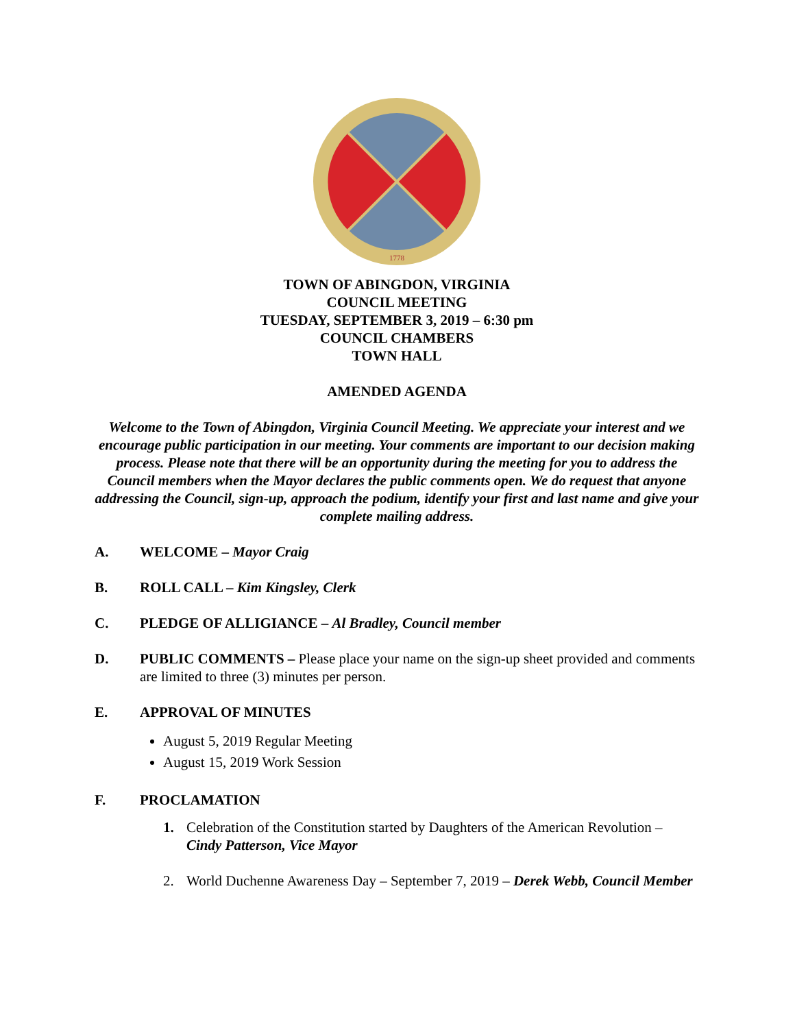1778
TOWN OF ABINGDON, VIRGINIA
COUNCIL MEETING
TUESDAY, SEPTEMBER 3, 2019 – 6:30 pm
COUNCIL CHAMBERS
TOWN HALL
AMENDED AGENDA
Welcome to the Town of Abingdon, Virginia Council Meeting. We appreciate your interest and we encourage public participation in our meeting. Your comments are important to our decision making process. Please note that there will be an opportunity during the meeting for you to address the Council members when the Mayor declares the public comments open. We do request that anyone addressing the Council, sign-up, approach the podium, identify your first and last name and give your complete mailing address.
A. WELCOME – Mayor Craig
B. ROLL CALL – Kim Kingsley, Clerk
C. PLEDGE OF ALLIGIANCE – Al Bradley, Council member
D. PUBLIC COMMENTS – Please place your name on the sign-up sheet provided and comments are limited to three (3) minutes per person.
E. APPROVAL OF MINUTES
August 5, 2019 Regular Meeting
August 15, 2019 Work Session
F. PROCLAMATION
1. Celebration of the Constitution started by Daughters of the American Revolution – Cindy Patterson, Vice Mayor
2. World Duchenne Awareness Day – September 7, 2019 – Derek Webb, Council Member